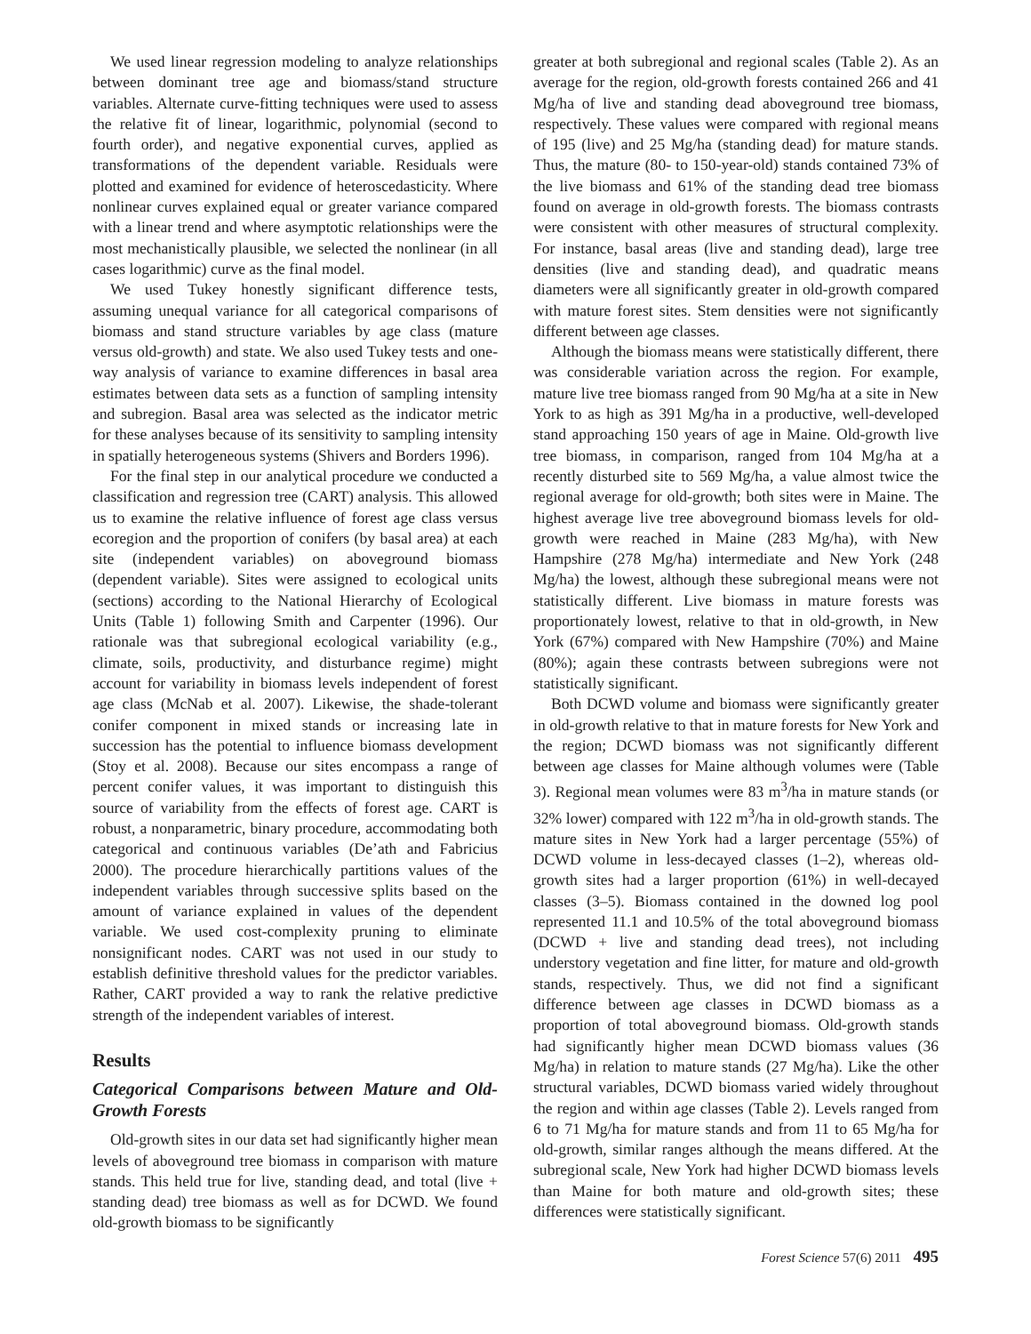We used linear regression modeling to analyze relationships between dominant tree age and biomass/stand structure variables. Alternate curve-fitting techniques were used to assess the relative fit of linear, logarithmic, polynomial (second to fourth order), and negative exponential curves, applied as transformations of the dependent variable. Residuals were plotted and examined for evidence of heteroscedasticity. Where nonlinear curves explained equal or greater variance compared with a linear trend and where asymptotic relationships were the most mechanistically plausible, we selected the nonlinear (in all cases logarithmic) curve as the final model.
We used Tukey honestly significant difference tests, assuming unequal variance for all categorical comparisons of biomass and stand structure variables by age class (mature versus old-growth) and state. We also used Tukey tests and one-way analysis of variance to examine differences in basal area estimates between data sets as a function of sampling intensity and subregion. Basal area was selected as the indicator metric for these analyses because of its sensitivity to sampling intensity in spatially heterogeneous systems (Shivers and Borders 1996).
For the final step in our analytical procedure we conducted a classification and regression tree (CART) analysis. This allowed us to examine the relative influence of forest age class versus ecoregion and the proportion of conifers (by basal area) at each site (independent variables) on aboveground biomass (dependent variable). Sites were assigned to ecological units (sections) according to the National Hierarchy of Ecological Units (Table 1) following Smith and Carpenter (1996). Our rationale was that subregional ecological variability (e.g., climate, soils, productivity, and disturbance regime) might account for variability in biomass levels independent of forest age class (McNab et al. 2007). Likewise, the shade-tolerant conifer component in mixed stands or increasing late in succession has the potential to influence biomass development (Stoy et al. 2008). Because our sites encompass a range of percent conifer values, it was important to distinguish this source of variability from the effects of forest age. CART is robust, a nonparametric, binary procedure, accommodating both categorical and continuous variables (De’ath and Fabricius 2000). The procedure hierarchically partitions values of the independent variables through successive splits based on the amount of variance explained in values of the dependent variable. We used cost-complexity pruning to eliminate nonsignificant nodes. CART was not used in our study to establish definitive threshold values for the predictor variables. Rather, CART provided a way to rank the relative predictive strength of the independent variables of interest.
Results
Categorical Comparisons between Mature and Old-Growth Forests
Old-growth sites in our data set had significantly higher mean levels of aboveground tree biomass in comparison with mature stands. This held true for live, standing dead, and total (live + standing dead) tree biomass as well as for DCWD. We found old-growth biomass to be significantly
greater at both subregional and regional scales (Table 2). As an average for the region, old-growth forests contained 266 and 41 Mg/ha of live and standing dead aboveground tree biomass, respectively. These values were compared with regional means of 195 (live) and 25 Mg/ha (standing dead) for mature stands. Thus, the mature (80- to 150-year-old) stands contained 73% of the live biomass and 61% of the standing dead tree biomass found on average in old-growth forests. The biomass contrasts were consistent with other measures of structural complexity. For instance, basal areas (live and standing dead), large tree densities (live and standing dead), and quadratic means diameters were all significantly greater in old-growth compared with mature forest sites. Stem densities were not significantly different between age classes.
Although the biomass means were statistically different, there was considerable variation across the region. For example, mature live tree biomass ranged from 90 Mg/ha at a site in New York to as high as 391 Mg/ha in a productive, well-developed stand approaching 150 years of age in Maine. Old-growth live tree biomass, in comparison, ranged from 104 Mg/ha at a recently disturbed site to 569 Mg/ha, a value almost twice the regional average for old-growth; both sites were in Maine. The highest average live tree aboveground biomass levels for old-growth were reached in Maine (283 Mg/ha), with New Hampshire (278 Mg/ha) intermediate and New York (248 Mg/ha) the lowest, although these subregional means were not statistically different. Live biomass in mature forests was proportionately lowest, relative to that in old-growth, in New York (67%) compared with New Hampshire (70%) and Maine (80%); again these contrasts between subregions were not statistically significant.
Both DCWD volume and biomass were significantly greater in old-growth relative to that in mature forests for New York and the region; DCWD biomass was not significantly different between age classes for Maine although volumes were (Table 3). Regional mean volumes were 83 m<sup>3</sup>/ha in mature stands (or 32% lower) compared with 122 m<sup>3</sup>/ha in old-growth stands. The mature sites in New York had a larger percentage (55%) of DCWD volume in less-decayed classes (1–2), whereas old-growth sites had a larger proportion (61%) in well-decayed classes (3–5). Biomass contained in the downed log pool represented 11.1 and 10.5% of the total aboveground biomass (DCWD + live and standing dead trees), not including understory vegetation and fine litter, for mature and old-growth stands, respectively. Thus, we did not find a significant difference between age classes in DCWD biomass as a proportion of total aboveground biomass. Old-growth stands had significantly higher mean DCWD biomass values (36 Mg/ha) in relation to mature stands (27 Mg/ha). Like the other structural variables, DCWD biomass varied widely throughout the region and within age classes (Table 2). Levels ranged from 6 to 71 Mg/ha for mature stands and from 11 to 65 Mg/ha for old-growth, similar ranges although the means differed. At the subregional scale, New York had higher DCWD biomass levels than Maine for both mature and old-growth sites; these differences were statistically significant.
Forest Science 57(6) 2011 495